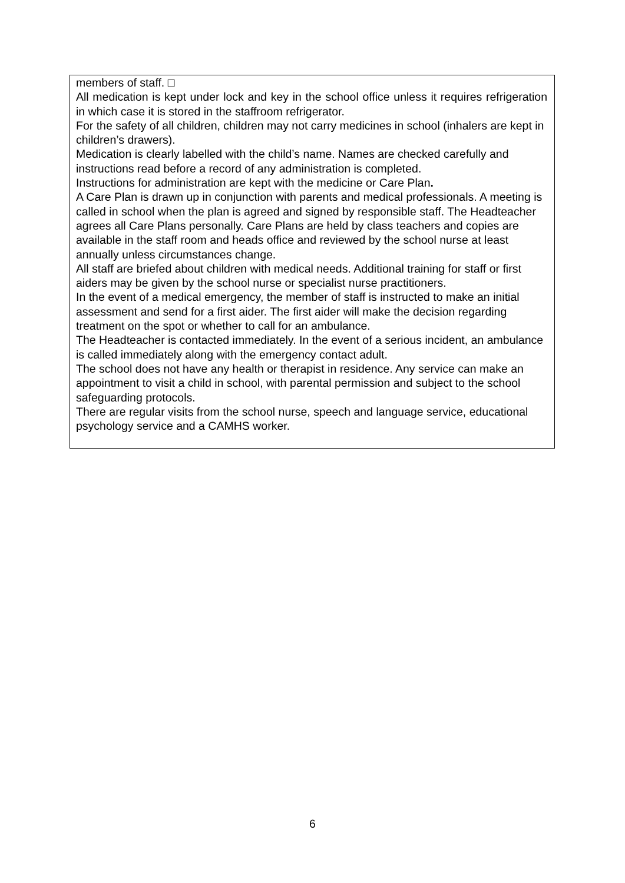members of staff. □
All medication is kept under lock and key in the school office unless it requires refrigeration in which case it is stored in the staffroom refrigerator.
For the safety of all children, children may not carry medicines in school (inhalers are kept in children’s drawers).
Medication is clearly labelled with the child’s name. Names are checked carefully and instructions read before a record of any administration is completed.
Instructions for administration are kept with the medicine or Care Plan.
A Care Plan is drawn up in conjunction with parents and medical professionals. A meeting is called in school when the plan is agreed and signed by responsible staff. The Headteacher agrees all Care Plans personally. Care Plans are held by class teachers and copies are available in the staff room and heads office and reviewed by the school nurse at least annually unless circumstances change.
All staff are briefed about children with medical needs. Additional training for staff or first aiders may be given by the school nurse or specialist nurse practitioners.
In the event of a medical emergency, the member of staff is instructed to make an initial assessment and send for a first aider. The first aider will make the decision regarding treatment on the spot or whether to call for an ambulance.
The Headteacher is contacted immediately. In the event of a serious incident, an ambulance is called immediately along with the emergency contact adult.
The school does not have any health or therapist in residence. Any service can make an appointment to visit a child in school, with parental permission and subject to the school safeguarding protocols.
There are regular visits from the school nurse, speech and language service, educational psychology service and a CAMHS worker.
6